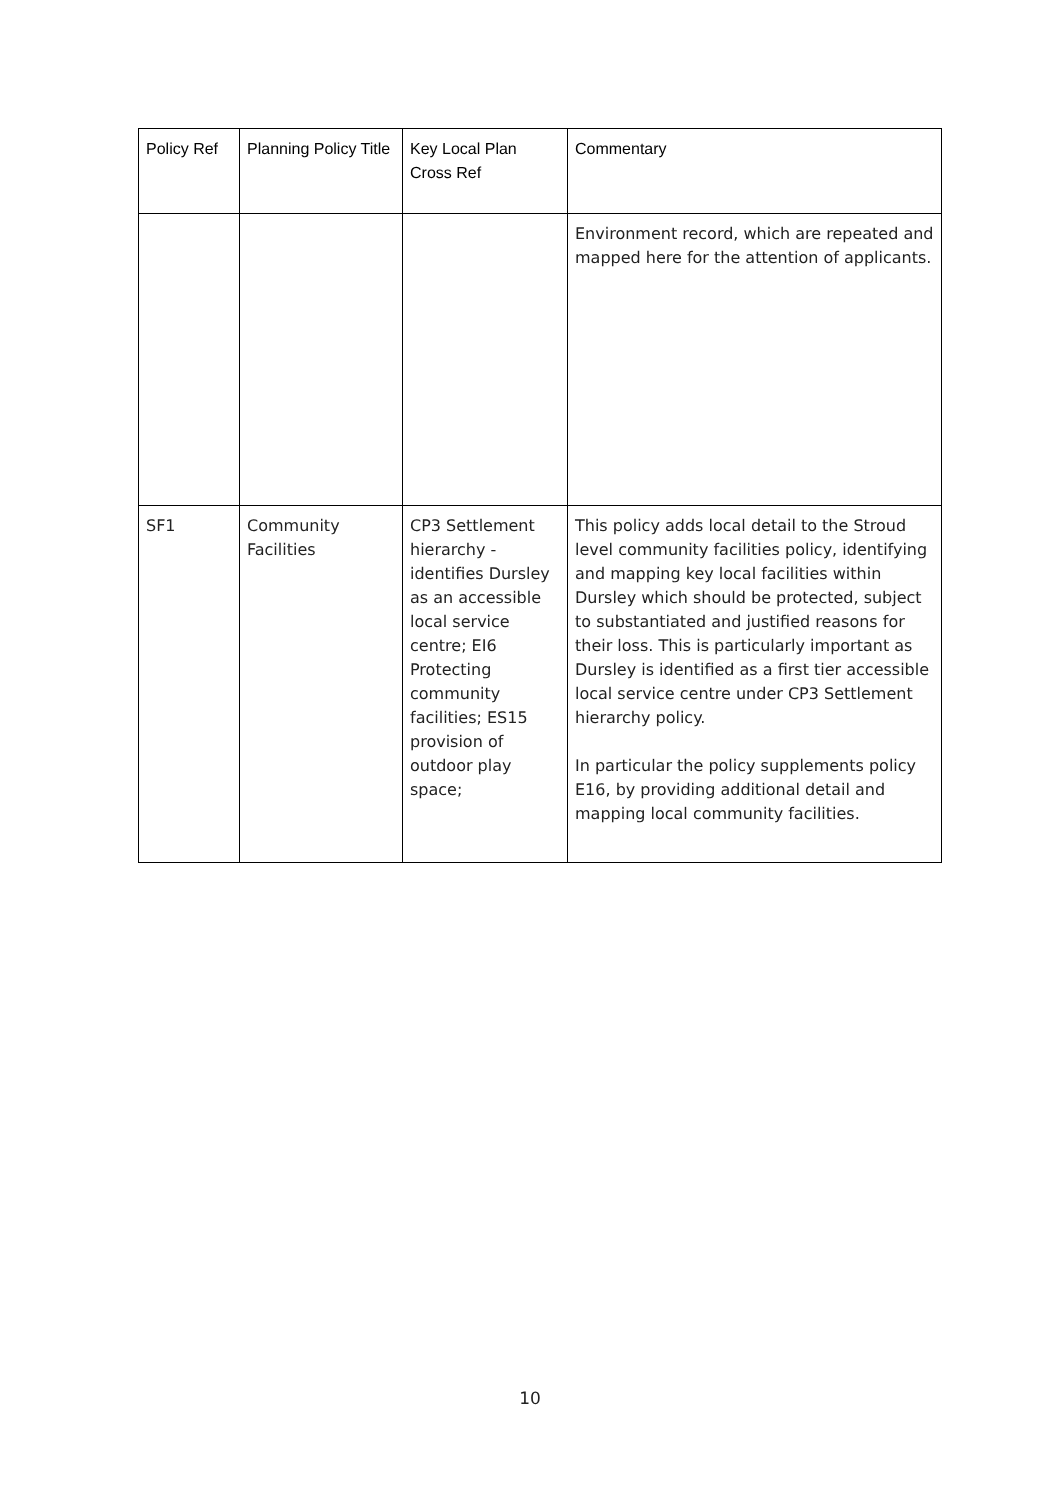| Policy Ref | Planning Policy Title | Key Local Plan Cross Ref | Commentary |
| --- | --- | --- | --- |
| | | | Environment record, which are repeated and mapped here for the attention of applicants. |
| SF1 | Community Facilities | CP3 Settlement hierarchy - identifies Dursley as an accessible local service centre; EI6 Protecting community facilities; ES15 provision of outdoor play space; | This policy adds local detail to the Stroud level community facilities policy, identifying and mapping key local facilities within Dursley which should be protected, subject to substantiated and justified reasons for their loss. This is particularly important as Dursley is identified as a first tier accessible local service centre under CP3 Settlement hierarchy policy. In particular the policy supplements policy E16, by providing additional detail and mapping local community facilities. |
10